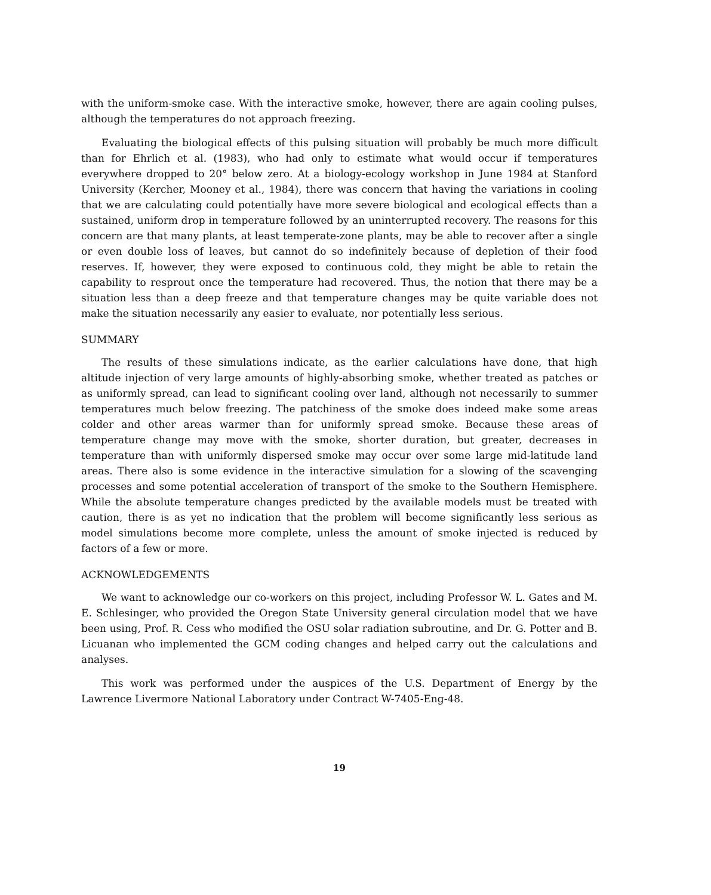with the uniform-smoke case. With the interactive smoke, however, there are again cooling pulses, although the temperatures do not approach freezing.
Evaluating the biological effects of this pulsing situation will probably be much more difficult than for Ehrlich et al. (1983), who had only to estimate what would occur if temperatures everywhere dropped to 20° below zero. At a biology-ecology workshop in June 1984 at Stanford University (Kercher, Mooney et al., 1984), there was concern that having the variations in cooling that we are calculating could potentially have more severe biological and ecological effects than a sustained, uniform drop in temperature followed by an uninterrupted recovery. The reasons for this concern are that many plants, at least temperate-zone plants, may be able to recover after a single or even double loss of leaves, but cannot do so indefinitely because of depletion of their food reserves. If, however, they were exposed to continuous cold, they might be able to retain the capability to resprout once the temperature had recovered. Thus, the notion that there may be a situation less than a deep freeze and that temperature changes may be quite variable does not make the situation necessarily any easier to evaluate, nor potentially less serious.
SUMMARY
The results of these simulations indicate, as the earlier calculations have done, that high altitude injection of very large amounts of highly-absorbing smoke, whether treated as patches or as uniformly spread, can lead to significant cooling over land, although not necessarily to summer temperatures much below freezing. The patchiness of the smoke does indeed make some areas colder and other areas warmer than for uniformly spread smoke. Because these areas of temperature change may move with the smoke, shorter duration, but greater, decreases in temperature than with uniformly dispersed smoke may occur over some large mid-latitude land areas. There also is some evidence in the interactive simulation for a slowing of the scavenging processes and some potential acceleration of transport of the smoke to the Southern Hemisphere. While the absolute temperature changes predicted by the available models must be treated with caution, there is as yet no indication that the problem will become significantly less serious as model simulations become more complete, unless the amount of smoke injected is reduced by factors of a few or more.
ACKNOWLEDGEMENTS
We want to acknowledge our co-workers on this project, including Professor W. L. Gates and M. E. Schlesinger, who provided the Oregon State University general circulation model that we have been using, Prof. R. Cess who modified the OSU solar radiation subroutine, and Dr. G. Potter and B. Licuanan who implemented the GCM coding changes and helped carry out the calculations and analyses.
This work was performed under the auspices of the U.S. Department of Energy by the Lawrence Livermore National Laboratory under Contract W-7405-Eng-48.
19